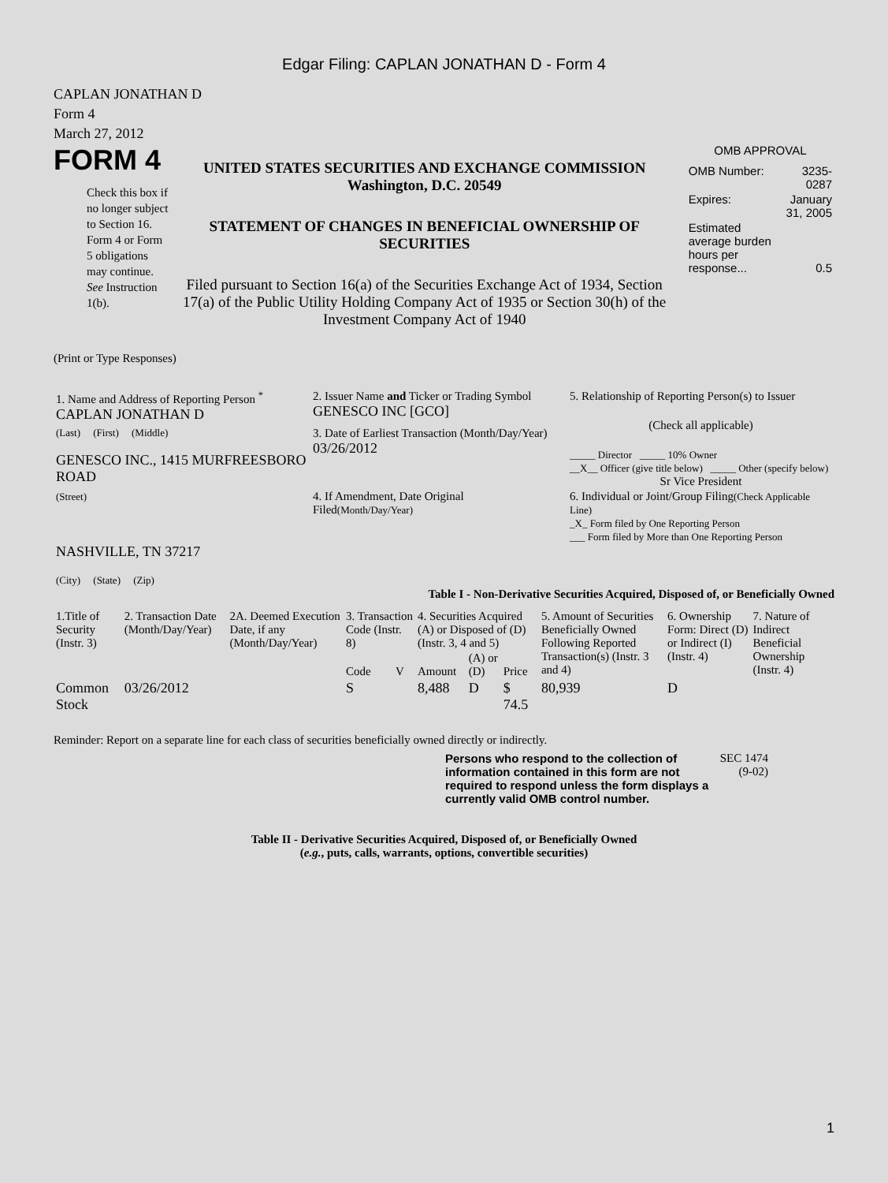Edgar Filing: CAPLAN JONATHAN D - Form 4
CAPLAN JONATHAN D
Form 4
March 27, 2012
FORM 4
Check this box if no longer subject to Section 16. Form 4 or Form 5 obligations may continue. See Instruction 1(b).
UNITED STATES SECURITIES AND EXCHANGE COMMISSION
Washington, D.C. 20549
STATEMENT OF CHANGES IN BENEFICIAL OWNERSHIP OF SECURITIES
Filed pursuant to Section 16(a) of the Securities Exchange Act of 1934, Section 17(a) of the Public Utility Holding Company Act of 1935 or Section 30(h) of the Investment Company Act of 1940
OMB APPROVAL
| OMB Number: | 3235-0287 |
| Expires: | January 31, 2005 |
| Estimated average burden hours per response... | 0.5 |
(Print or Type Responses)
| 1. Name and Address of Reporting Person <sup>*</sup> CAPLAN JONATHAN D | 2. Issuer Name and Ticker or Trading Symbol GENESCO INC [GCO] | 5. Relationship of Reporting Person(s) to Issuer (Check all applicable) _____ Director _____ 10% Owner __X__ Officer (give title below) _____ Other (specify below) Sr Vice President |
| (Last) (First) (Middle) GENESCO INC., 1415 MURFREESBORO ROAD | 3. Date of Earliest Transaction (Month/Day/Year) 03/26/2012 | |
| (Street) NASHVILLE, TN 37217 (City) (State) (Zip) | 4. If Amendment, Date Original Filed (Month/Day/Year) | 6. Individual or Joint/Group Filing (Check Applicable Line) _X_ Form filed by One Reporting Person ___ Form filed by More than One Reporting Person |
Table I - Non-Derivative Securities Acquired, Disposed of, or Beneficially Owned
| 1.Title of Security (Instr. 3) | 2. Transaction Date (Month/Day/Year) | 2A. Deemed Execution Date, if any (Month/Day/Year) | 3. Transaction Code (Instr. 8) | | 4. Securities Acquired (A) or Disposed of (D) (Instr. 3, 4 and 5) | | | 5. Amount of Securities Beneficially Owned Following Reported Transaction(s) (Instr. 3 and 4) | 6. Ownership Form: Direct (D) or Indirect (I) (Instr. 4) | 7. Nature of Indirect Beneficial Ownership (Instr. 4) |
| --- | --- | --- | --- | --- | --- | --- | --- | --- | --- | --- |
| | | | Code | V | Amount | (A) or (D) | Price | | | |
| Common Stock | 03/26/2012 | | S | | 8,488 | D | $ 74.5 | 80,939 | D | |
Reminder: Report on a separate line for each class of securities beneficially owned directly or indirectly.
Persons who respond to the collection of information contained in this form are not required to respond unless the form displays a currently valid OMB control number.
SEC 1474 (9-02)
Table II - Derivative Securities Acquired, Disposed of, or Beneficially Owned
(e.g., puts, calls, warrants, options, convertible securities)
1